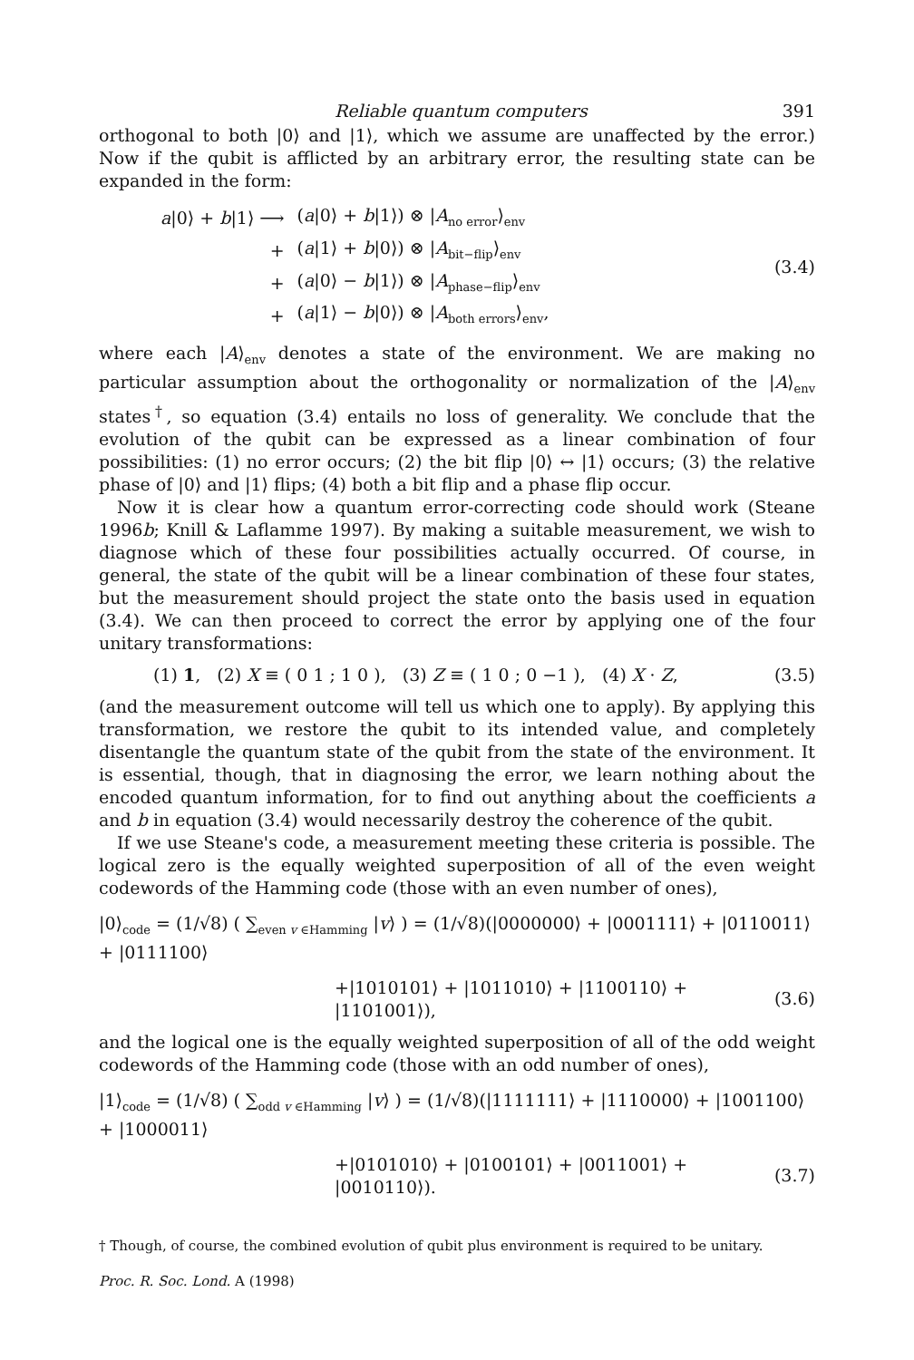Reliable quantum computers 391
orthogonal to both |0⟩ and |1⟩, which we assume are unaffected by the error.) Now if the qubit is afflicted by an arbitrary error, the resulting state can be expanded in the form:
| a /0⟩ + b /1⟩ ⟶ | ( a /0⟩ + b /1⟩) ⊗ / A<sub>no error</sub>⟩<sub>env</sub> |
| + | ( a /1⟩ + b /0⟩) ⊗ / A<sub>bit−flip</sub>⟩<sub>env</sub> |
| + | ( a /0⟩ − b /1⟩) ⊗ / A<sub>phase−flip</sub>⟩<sub>env</sub> |
| + | ( a /1⟩ − b /0⟩) ⊗ / A<sub>both errors</sub>⟩<sub>env</sub>, |
(3.4)
where each |A⟩<sub>env</sub> denotes a state of the environment. We are making no particular assumption about the orthogonality or normalization of the |A⟩<sub>env</sub> states<sup>†</sup>, so equation (3.4) entails no loss of generality. We conclude that the evolution of the qubit can be expressed as a linear combination of four possibilities: (1) no error occurs; (2) the bit flip |0⟩ ↔ |1⟩ occurs; (3) the relative phase of |0⟩ and |1⟩ flips; (4) both a bit flip and a phase flip occur.
Now it is clear how a quantum error-correcting code should work (Steane 1996b; Knill & Laflamme 1997). By making a suitable measurement, we wish to diagnose which of these four possibilities actually occurred. Of course, in general, the state of the qubit will be a linear combination of these four states, but the measurement should project the state onto the basis used in equation (3.4). We can then proceed to correct the error by applying one of the four unitary transformations:
(1) 1, (2) X ≡ ( 0 1 ; 1 0 ), (3) Z ≡ ( 1 0 ; 0 −1 ), (4) X · Z,
(3.5)
(and the measurement outcome will tell us which one to apply). By applying this transformation, we restore the qubit to its intended value, and completely disentangle the quantum state of the qubit from the state of the environment. It is essential, though, that in diagnosing the error, we learn nothing about the encoded quantum information, for to find out anything about the coefficients a and b in equation (3.4) would necessarily destroy the coherence of the qubit.
If we use Steane's code, a measurement meeting these criteria is possible. The logical zero is the equally weighted superposition of all of the even weight codewords of the Hamming code (those with an even number of ones),
|0⟩<sub>code</sub> = (1/√8) ( ∑<sub>even v ∈Hamming</sub> |v⟩ ) = (1/√8)(|0000000⟩ + |0001111⟩ + |0110011⟩ + |0111100⟩
+|1010101⟩ + |1011010⟩ + |1100110⟩ + |1101001⟩),
(3.6)
and the logical one is the equally weighted superposition of all of the odd weight codewords of the Hamming code (those with an odd number of ones),
|1⟩<sub>code</sub> = (1/√8) ( ∑<sub>odd v ∈Hamming</sub> |v⟩ ) = (1/√8)(|1111111⟩ + |1110000⟩ + |1001100⟩ + |1000011⟩
+|0101010⟩ + |0100101⟩ + |0011001⟩ + |0010110⟩).
(3.7)
† Though, of course, the combined evolution of qubit plus environment is required to be unitary.
Proc. R. Soc. Lond. A (1998)